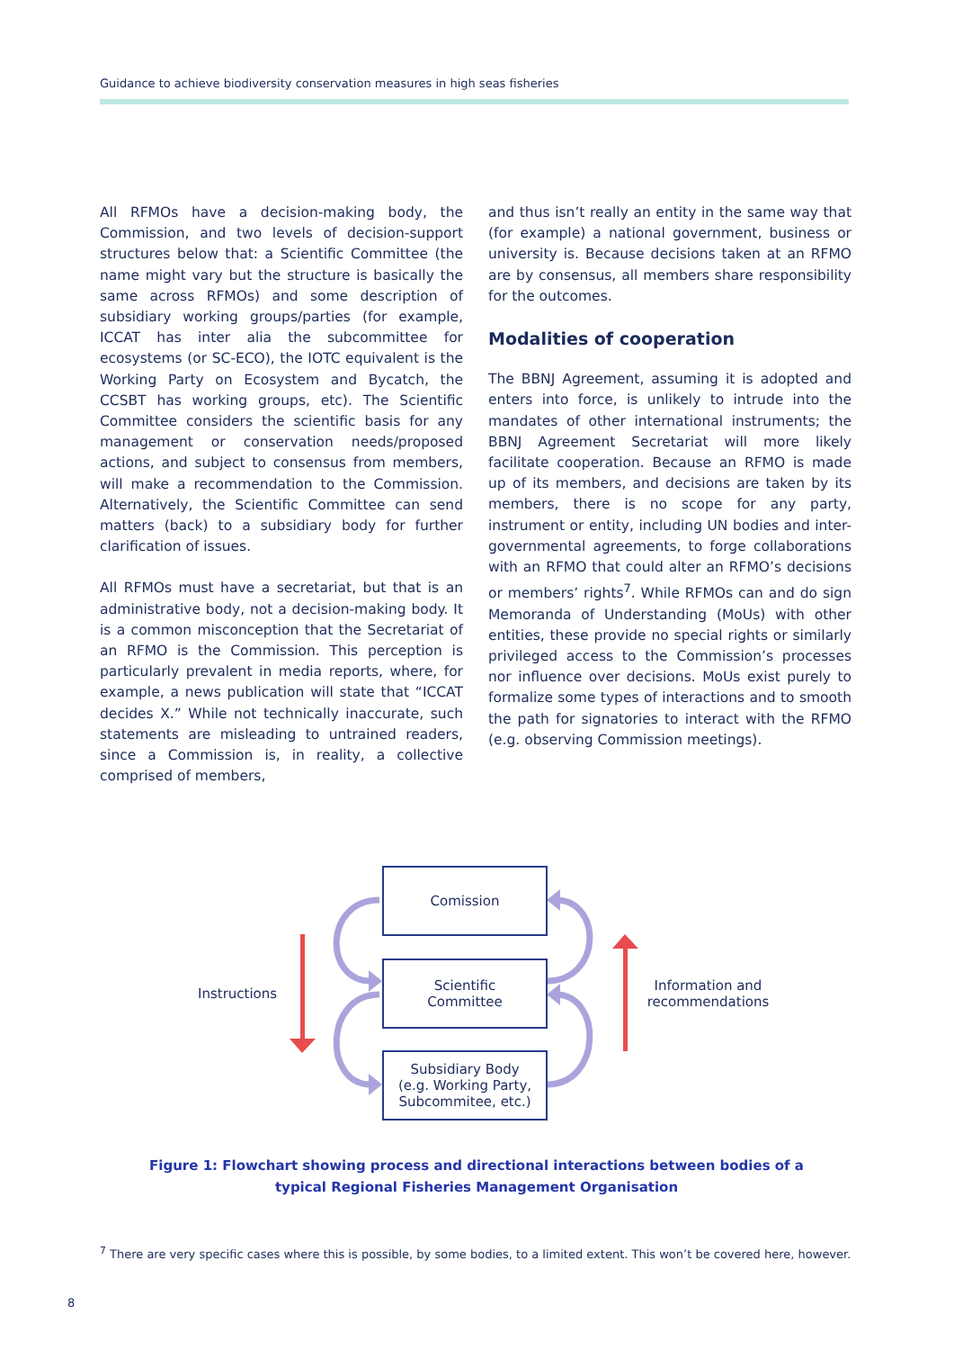Guidance to achieve biodiversity conservation measures in high seas fisheries
All RFMOs have a decision-making body, the Commission, and two levels of decision-support structures below that: a Scientific Committee (the name might vary but the structure is basically the same across RFMOs) and some description of subsidiary working groups/parties (for example, ICCAT has inter alia the subcommittee for ecosystems (or SC-ECO), the IOTC equivalent is the Working Party on Ecosystem and Bycatch, the CCSBT has working groups, etc). The Scientific Committee considers the scientific basis for any management or conservation needs/proposed actions, and subject to consensus from members, will make a recommendation to the Commission. Alternatively, the Scientific Committee can send matters (back) to a subsidiary body for further clarification of issues.
All RFMOs must have a secretariat, but that is an administrative body, not a decision-making body. It is a common misconception that the Secretariat of an RFMO is the Commission. This perception is particularly prevalent in media reports, where, for example, a news publication will state that “ICCAT decides X.” While not technically inaccurate, such statements are misleading to untrained readers, since a Commission is, in reality, a collective comprised of members,
and thus isn’t really an entity in the same way that (for example) a national government, business or university is. Because decisions taken at an RFMO are by consensus, all members share responsibility for the outcomes.
Modalities of cooperation
The BBNJ Agreement, assuming it is adopted and enters into force, is unlikely to intrude into the mandates of other international instruments; the BBNJ Agreement Secretariat will more likely facilitate cooperation. Because an RFMO is made up of its members, and decisions are taken by its members, there is no scope for any party, instrument or entity, including UN bodies and inter-governmental agreements, to forge collaborations with an RFMO that could alter an RFMO’s decisions or members’ rights<sup>7</sup>. While RFMOs can and do sign Memoranda of Understanding (MoUs) with other entities, these provide no special rights or similarly privileged access to the Commission’s processes nor influence over decisions. MoUs exist purely to formalize some types of interactions and to smooth the path for signatories to interact with the RFMO (e.g. observing Commission meetings).
Comission
Scientific
Committee
Subsidiary Body
(e.g. Working Party,
Subcommitee, etc.)
Instructions
Information and recommendations
Figure 1: Flowchart showing process and directional interactions between bodies of a typical Regional Fisheries Management Organisation
<sup>7</sup> There are very specific cases where this is possible, by some bodies, to a limited extent. This won’t be covered here, however.
8